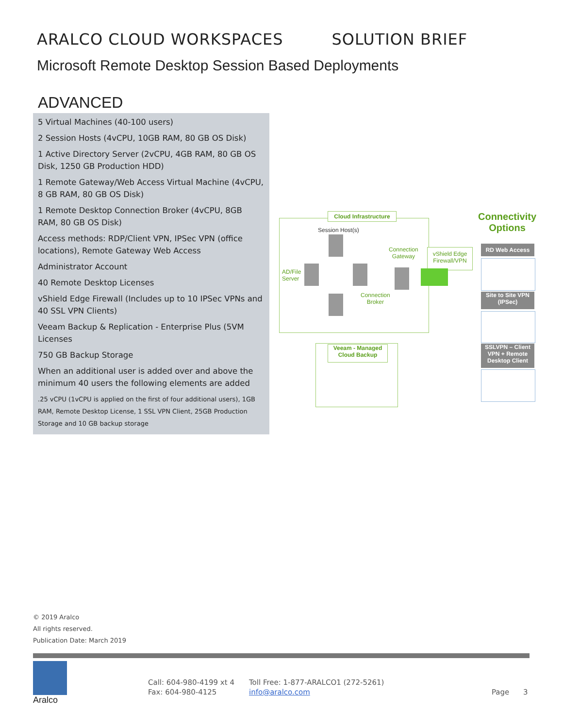ARALCO CLOUD WORKSPACES SOLUTION BRIEF
Microsoft Remote Desktop Session Based Deployments
ADVANCED
5 Virtual Machines (40-100 users)
2 Session Hosts (4vCPU, 10GB RAM, 80 GB OS Disk)
1 Active Directory Server (2vCPU, 4GB RAM, 80 GB OS Disk, 1250 GB Production HDD)
1 Remote Gateway/Web Access Virtual Machine (4vCPU, 8 GB RAM, 80 GB OS Disk)
1 Remote Desktop Connection Broker (4vCPU, 8GB RAM, 80 GB OS Disk)
Access methods: RDP/Client VPN, IPSec VPN (office locations), Remote Gateway Web Access
Administrator Account
40 Remote Desktop Licenses
vShield Edge Firewall (Includes up to 10 IPSec VPNs and 40 SSL VPN Clients)
Veeam Backup & Replication - Enterprise Plus (5VM Licenses
750 GB Backup Storage
When an additional user is added over and above the minimum 40 users the following elements are added
.25 vCPU (1vCPU is applied on the first of four additional users), 1GB RAM, Remote Desktop License, 1 SSL VPN Client, 25GB Production Storage and 10 GB backup storage
Cloud Infrastructure
Session Host(s)
AD/File
Server
Connection
Gateway
Connection
Broker
vShield Edge
Firewall/VPN
Connectivity Options
RD Web Access
Site to Site VPN (IPSec)
SSLVPN – Client VPN + Remote Desktop Client
Veeam - Managed Cloud Backup
© 2019 Aralco
All rights reserved.
Publication Date: March 2019
Aralco
Call: 604-980-4199 xt 4
Fax: 604-980-4125
Toll Free: 1-877-ARALCO1 (272-5261)
info@aralco.com
Page 3